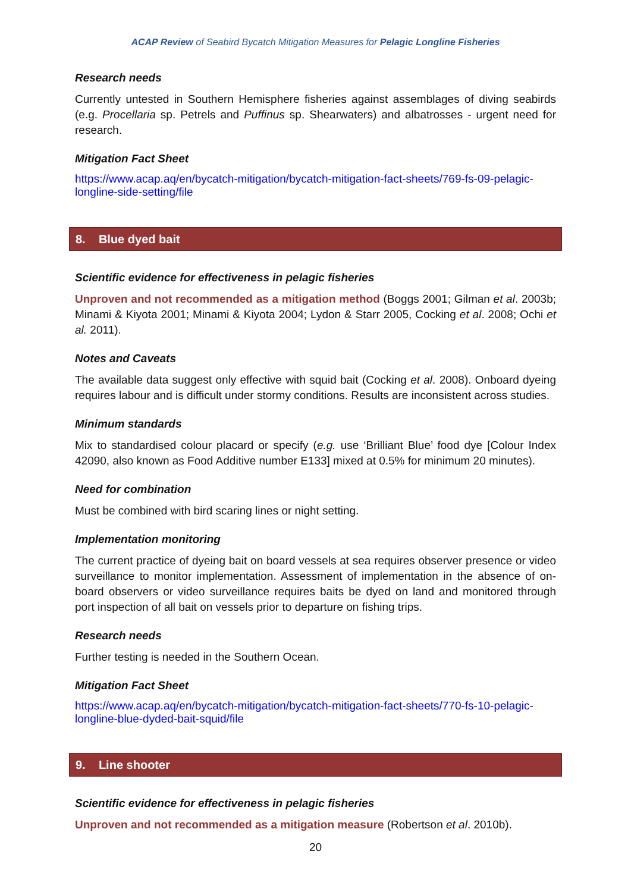ACAP Review of Seabird Bycatch Mitigation Measures for Pelagic Longline Fisheries
Research needs
Currently untested in Southern Hemisphere fisheries against assemblages of diving seabirds (e.g. Procellaria sp. Petrels and Puffinus sp. Shearwaters) and albatrosses - urgent need for research.
Mitigation Fact Sheet
https://www.acap.aq/en/bycatch-mitigation/bycatch-mitigation-fact-sheets/769-fs-09-pelagic-longline-side-setting/file
8. Blue dyed bait
Scientific evidence for effectiveness in pelagic fisheries
Unproven and not recommended as a mitigation method (Boggs 2001; Gilman et al. 2003b; Minami & Kiyota 2001; Minami & Kiyota 2004; Lydon & Starr 2005, Cocking et al. 2008; Ochi et al. 2011).
Notes and Caveats
The available data suggest only effective with squid bait (Cocking et al. 2008). Onboard dyeing requires labour and is difficult under stormy conditions. Results are inconsistent across studies.
Minimum standards
Mix to standardised colour placard or specify (e.g. use ‘Brilliant Blue’ food dye [Colour Index 42090, also known as Food Additive number E133] mixed at 0.5% for minimum 20 minutes).
Need for combination
Must be combined with bird scaring lines or night setting.
Implementation monitoring
The current practice of dyeing bait on board vessels at sea requires observer presence or video surveillance to monitor implementation. Assessment of implementation in the absence of on-board observers or video surveillance requires baits be dyed on land and monitored through port inspection of all bait on vessels prior to departure on fishing trips.
Research needs
Further testing is needed in the Southern Ocean.
Mitigation Fact Sheet
https://www.acap.aq/en/bycatch-mitigation/bycatch-mitigation-fact-sheets/770-fs-10-pelagic-longline-blue-dyded-bait-squid/file
9. Line shooter
Scientific evidence for effectiveness in pelagic fisheries
Unproven and not recommended as a mitigation measure (Robertson et al. 2010b).
20